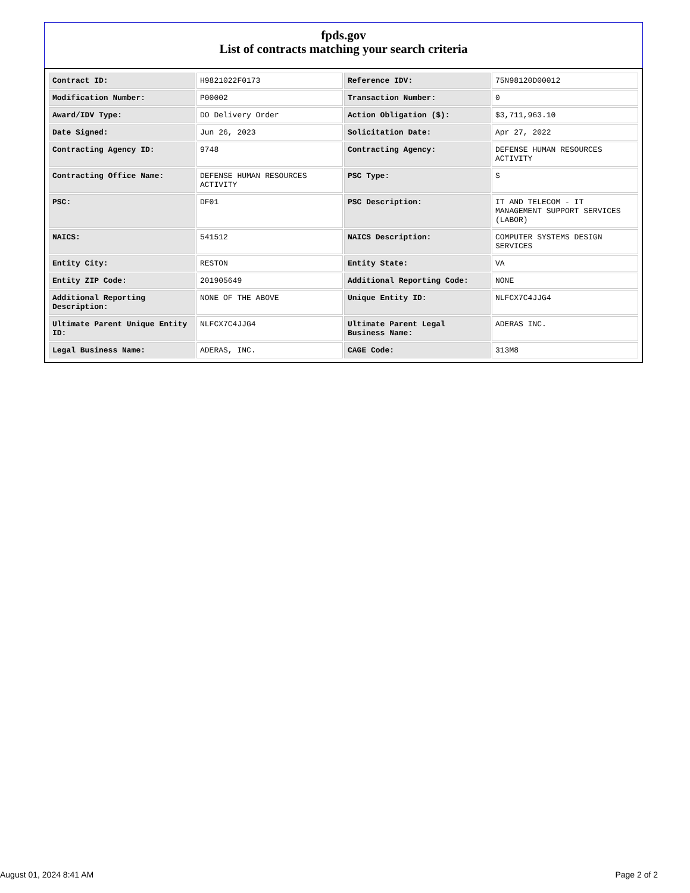fpds.gov
List of contracts matching your search criteria
| Contract ID: | H9821022F0173 | Reference IDV: | 75N98120D00012 |
| Modification Number: | P00002 | Transaction Number: | 0 |
| Award/IDV Type: | DO Delivery Order | Action Obligation ($): | $3,711,963.10 |
| Date Signed: | Jun 26, 2023 | Solicitation Date: | Apr 27, 2022 |
| Contracting Agency ID: | 9748 | Contracting Agency: | DEFENSE HUMAN RESOURCES ACTIVITY |
| Contracting Office Name: | DEFENSE HUMAN RESOURCES ACTIVITY | PSC Type: | S |
| PSC: | DF01 | PSC Description: | IT AND TELECOM - IT MANAGEMENT SUPPORT SERVICES (LABOR) |
| NAICS: | 541512 | NAICS Description: | COMPUTER SYSTEMS DESIGN SERVICES |
| Entity City: | RESTON | Entity State: | VA |
| Entity ZIP Code: | 201905649 | Additional Reporting Code: | NONE |
| Additional Reporting Description: | NONE OF THE ABOVE | Unique Entity ID: | NLFCX7C4JJG4 |
| Ultimate Parent Unique Entity ID: | NLFCX7C4JJG4 | Ultimate Parent Legal Business Name: | ADERAS INC. |
| Legal Business Name: | ADERAS, INC. | CAGE Code: | 313M8 |
August 01, 2024 8:41 AM Page 2 of 2